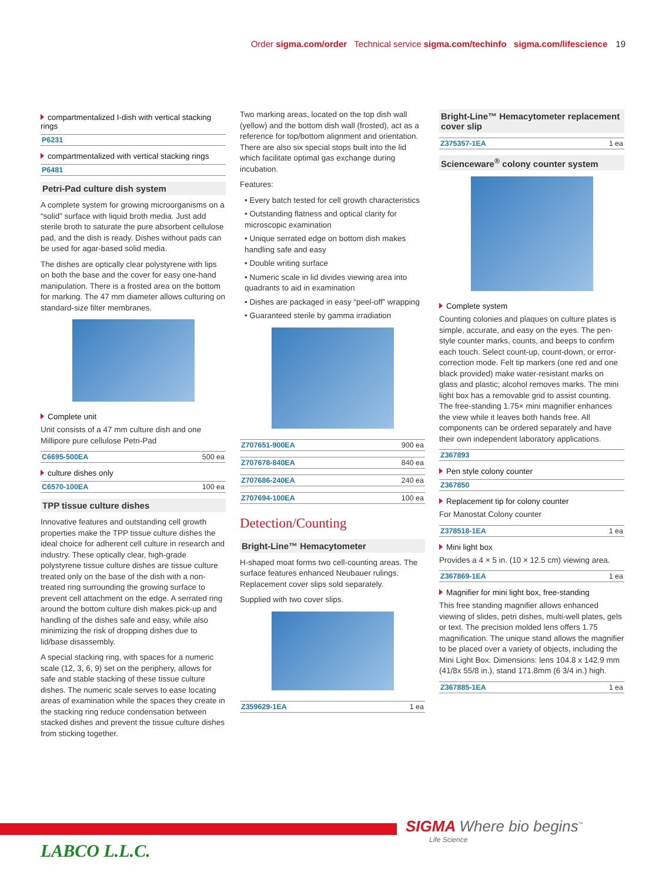Order sigma.com/order Technical service sigma.com/techinfo sigma.com/lifescience 19
compartmentalized I-dish with vertical stacking rings
| P6231 | |
compartmentalized with vertical stacking rings
| P6481 | |
Petri-Pad culture dish system
A complete system for growing microorganisms on a “solid” surface with liquid broth media. Just add sterile broth to saturate the pure absorbent cellulose pad, and the dish is ready. Dishes without pads can be used for agar-based solid media.
The dishes are optically clear polystyrene with lips on both the base and the cover for easy one-hand manipulation. There is a frosted area on the bottom for marking. The 47 mm diameter allows culturing on standard-size filter membranes.
Complete unit
Unit consists of a 47 mm culture dish and one Millipore pure cellulose Petri-Pad
| C6695-500EA | 500 ea |
culture dishes only
| C6570-100EA | 100 ea |
TPP tissue culture dishes
Innovative features and outstanding cell growth properties make the TPP tissue culture dishes the ideal choice for adherent cell culture in research and industry. These optically clear, high-grade polystyrene tissue culture dishes are tissue culture treated only on the base of the dish with a non-treated ring surrounding the growing surface to prevent cell attachment on the edge. A serrated ring around the bottom culture dish makes pick-up and handling of the dishes safe and easy, while also minimizing the risk of dropping dishes due to lid/base disassembly.
A special stacking ring, with spaces for a numeric scale (12, 3, 6, 9) set on the periphery, allows for safe and stable stacking of these tissue culture dishes. The numeric scale serves to ease locating areas of examination while the spaces they create in the stacking ring reduce condensation between stacked dishes and prevent the tissue culture dishes from sticking together.
Two marking areas, located on the top dish wall (yellow) and the bottom dish wall (frosted), act as a reference for top/bottom alignment and orientation. There are also six special stops built into the lid which facilitate optimal gas exchange during incubation.
Features:
• Every batch tested for cell growth characteristics
• Outstanding flatness and optical clarity for microscopic examination
• Unique serrated edge on bottom dish makes handling safe and easy
• Double writing surface
• Numeric scale in lid divides viewing area into quadrants to aid in examination
• Dishes are packaged in easy “peel-off” wrapping
• Guaranteed sterile by gamma irradiation
| Z707651-900EA | 900 ea |
| Z707678-840EA | 840 ea |
| Z707686-240EA | 240 ea |
| Z707694-100EA | 100 ea |
Detection/Counting
Bright-Line™ Hemacytometer
H-shaped moat forms two cell-counting areas. The surface features enhanced Neubauer rulings. Replacement cover slips sold separately.
Supplied with two cover slips.
| Z359629-1EA | 1 ea |
Bright-Line™ Hemacytometer replacement cover slip
| Z375357-1EA | 1 ea |
Scienceware<sup>®</sup> colony counter system
Complete system
Counting colonies and plaques on culture plates is simple, accurate, and easy on the eyes. The pen-style counter marks, counts, and beeps to confirm each touch. Select count-up, count-down, or error-correction mode. Felt tip markers (one red and one black provided) make water-resistant marks on glass and plastic; alcohol removes marks. The mini light box has a removable grid to assist counting. The free-standing 1.75× mini magnifier enhances the view while it leaves both hands free. All components can be ordered separately and have their own independent laboratory applications.
| Z367893 | |
Pen style colony counter
| Z367850 | |
Replacement tip for colony counter
For Manostat Colony counter
| Z378518-1EA | 1 ea |
Mini light box
Provides a 4 × 5 in. (10 × 12.5 cm) viewing area.
| Z367869-1EA | 1 ea |
Magnifier for mini light box, free-standing
This free standing magnifier allows enhanced viewing of slides, petri dishes, multi-well plates, gels or text. The precision molded lens offers 1.75 magnification. The unique stand allows the magnifier to be placed over a variety of objects, including the Mini Light Box. Dimensions: lens 104.8 x 142.9 mm (41/8x 55/8 in.), stand 171.8mm (6 3/4 in.) high.
| Z367885-1EA | 1 ea |
SIGMA Where bio begins<sup>™</sup>
Life Science
LABCO L.L.C.